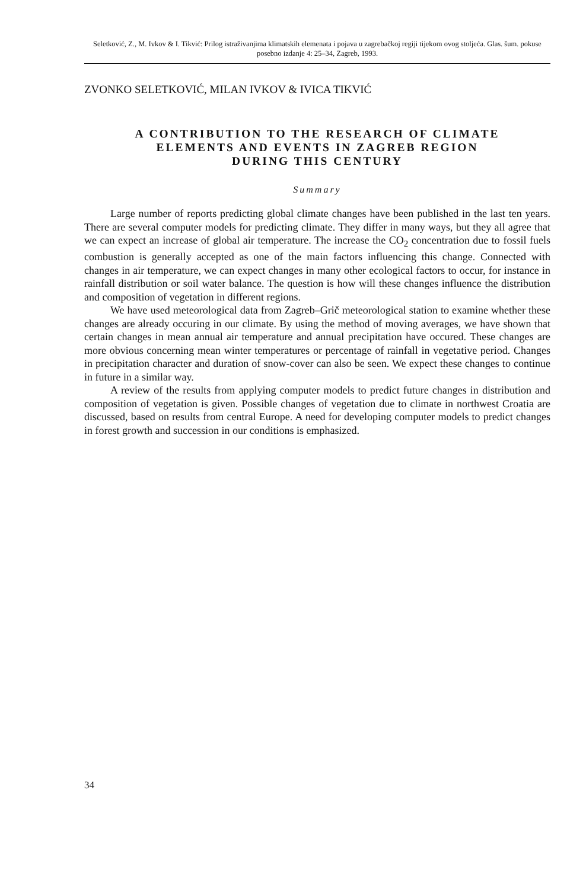Seletković, Z., M. Ivkov & I. Tikvić: Prilog istraživanjima klimatskih elemenata i pojava u zagrebačkoj regiji tijekom ovog stoljeća. Glas. šum. pokuse posebno izdanje 4: 25–34, Zagreb, 1993.
ZVONKO SELETKOVIĆ, MILAN IVKOV & IVICA TIKVIĆ
A CONTRIBUTION TO THE RESEARCH OF CLIMATE
ELEMENTS AND EVENTS IN ZAGREB REGION
DURING THIS CENTURY
Summary
Large number of reports predicting global climate changes have been published in the last ten years. There are several computer models for predicting climate. They differ in many ways, but they all agree that we can expect an increase of global air temperature. The increase the CO<sub>2</sub> concentration due to fossil fuels combustion is generally accepted as one of the main factors influencing this change. Connected with changes in air temperature, we can expect changes in many other ecological factors to occur, for instance in rainfall distribution or soil water balance. The question is how will these changes influence the distribution and composition of vegetation in different regions.
We have used meteorological data from Zagreb–Grič meteorological station to examine whether these changes are already occuring in our climate. By using the method of moving averages, we have shown that certain changes in mean annual air temperature and annual precipitation have occured. These changes are more obvious concerning mean winter temperatures or percentage of rainfall in vegetative period. Changes in precipitation character and duration of snow-cover can also be seen. We expect these changes to continue in future in a similar way.
A review of the results from applying computer models to predict future changes in distribution and composition of vegetation is given. Possible changes of vegetation due to climate in northwest Croatia are discussed, based on results from central Europe. A need for developing computer models to predict changes in forest growth and succession in our conditions is emphasized.
34